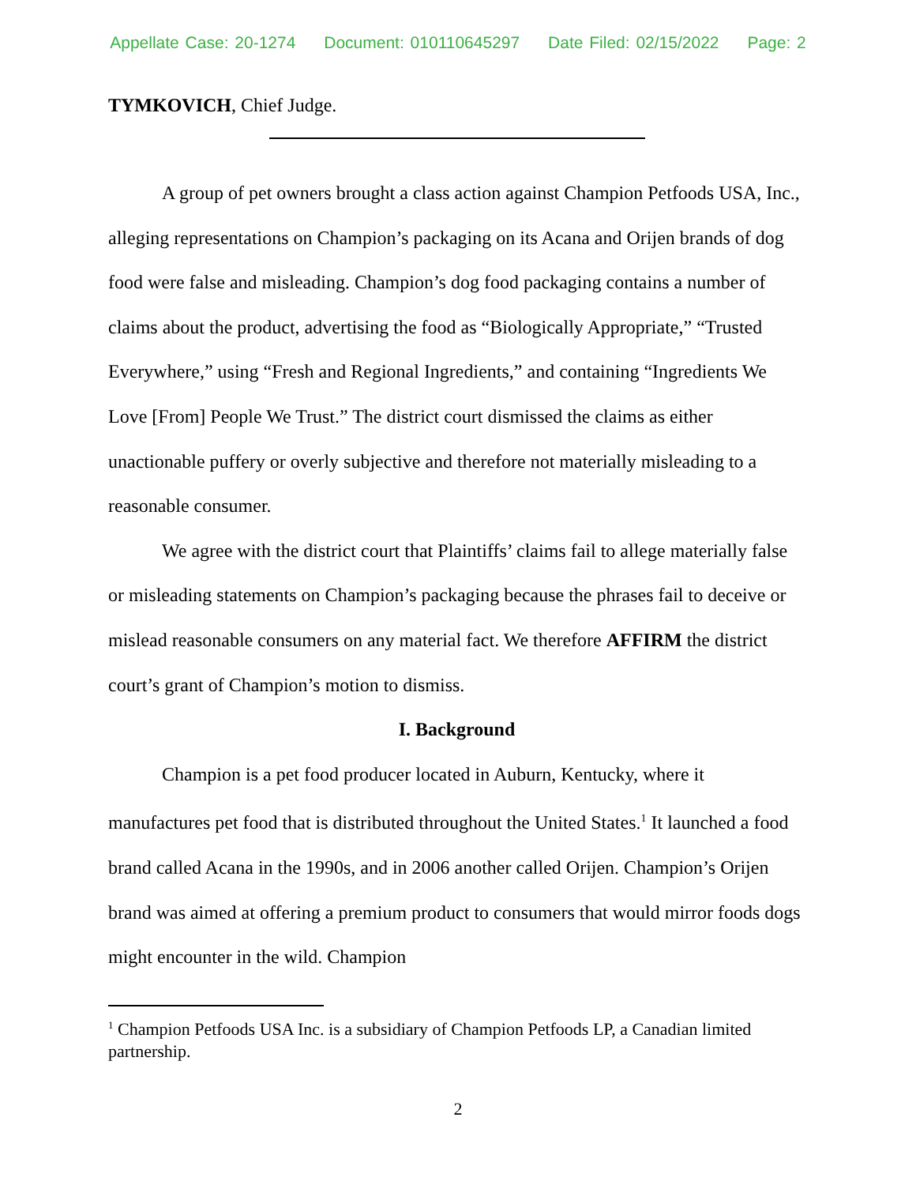Appellate Case: 20-1274 Document: 010110645297 Date Filed: 02/15/2022 Page: 2
TYMKOVICH, Chief Judge.
A group of pet owners brought a class action against Champion Petfoods USA, Inc., alleging representations on Champion’s packaging on its Acana and Orijen brands of dog food were false and misleading. Champion’s dog food packaging contains a number of claims about the product, advertising the food as “Biologically Appropriate,” “Trusted Everywhere,” using “Fresh and Regional Ingredients,” and containing “Ingredients We Love [From] People We Trust.” The district court dismissed the claims as either unactionable puffery or overly subjective and therefore not materially misleading to a reasonable consumer.
We agree with the district court that Plaintiffs’ claims fail to allege materially false or misleading statements on Champion’s packaging because the phrases fail to deceive or mislead reasonable consumers on any material fact. We therefore AFFIRM the district court’s grant of Champion’s motion to dismiss.
I. Background
Champion is a pet food producer located in Auburn, Kentucky, where it manufactures pet food that is distributed throughout the United States.<sup>1</sup> It launched a food brand called Acana in the 1990s, and in 2006 another called Orijen. Champion’s Orijen brand was aimed at offering a premium product to consumers that would mirror foods dogs might encounter in the wild. Champion
<sup>1</sup> Champion Petfoods USA Inc. is a subsidiary of Champion Petfoods LP, a Canadian limited partnership.
2